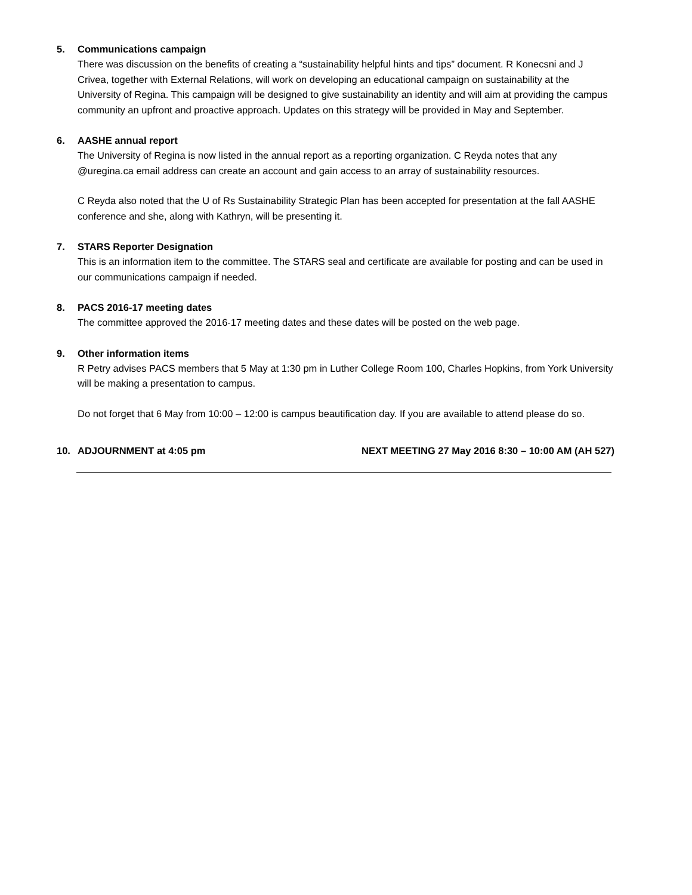5. Communications campaign
There was discussion on the benefits of creating a “sustainability helpful hints and tips” document. R Konecsni and J Crivea, together with External Relations, will work on developing an educational campaign on sustainability at the University of Regina. This campaign will be designed to give sustainability an identity and will aim at providing the campus community an upfront and proactive approach. Updates on this strategy will be provided in May and September.
6. AASHE annual report
The University of Regina is now listed in the annual report as a reporting organization. C Reyda notes that any @uregina.ca email address can create an account and gain access to an array of sustainability resources.
C Reyda also noted that the U of Rs Sustainability Strategic Plan has been accepted for presentation at the fall AASHE conference and she, along with Kathryn, will be presenting it.
7. STARS Reporter Designation
This is an information item to the committee. The STARS seal and certificate are available for posting and can be used in our communications campaign if needed.
8. PACS 2016-17 meeting dates
The committee approved the 2016-17 meeting dates and these dates will be posted on the web page.
9. Other information items
R Petry advises PACS members that 5 May at 1:30 pm in Luther College Room 100, Charles Hopkins, from York University will be making a presentation to campus.
Do not forget that 6 May from 10:00 – 12:00 is campus beautification day. If you are available to attend please do so.
10. ADJOURNMENT at 4:05 pm NEXT MEETING 27 May 2016 8:30 – 10:00 AM (AH 527)